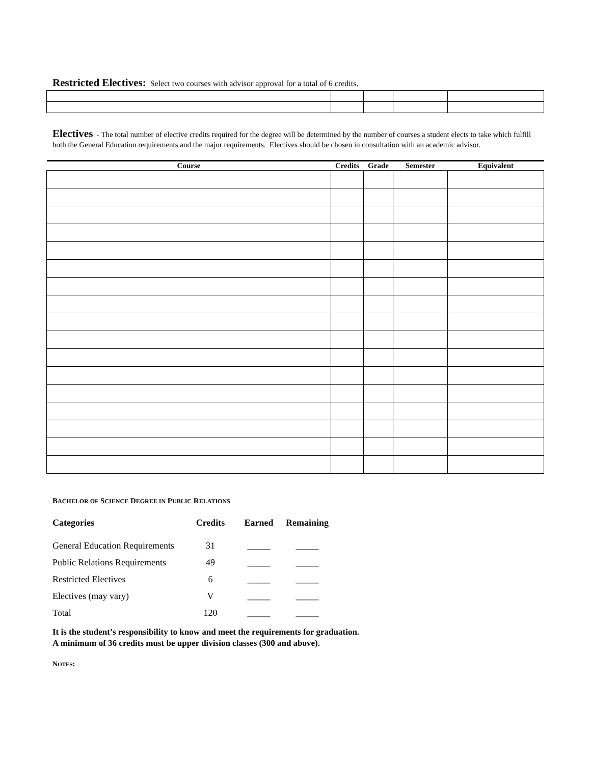Restricted Electives: Select two courses with advisor approval for a total of 6 credits.
Electives - The total number of elective credits required for the degree will be determined by the number of courses a student elects to take which fulfill both the General Education requirements and the major requirements. Electives should be chosen in consultation with an academic advisor.
| Course | Credits | Grade | Semester | Equivalent |
| --- | --- | --- | --- | --- |
BACHELOR OF SCIENCE DEGREE IN PUBLIC RELATIONS
| Categories | Credits | Earned | Remaining |
| --- | --- | --- | --- |
| General Education Requirements | 31 | _____ | _____ |
| Public Relations Requirements | 49 | _____ | _____ |
| Restricted Electives | 6 | _____ | _____ |
| Electives (may vary) | V | _____ | _____ |
| Total | 120 | _____ | _____ |
It is the student’s responsibility to know and meet the requirements for graduation.
A minimum of 36 credits must be upper division classes (300 and above).
NOTES: